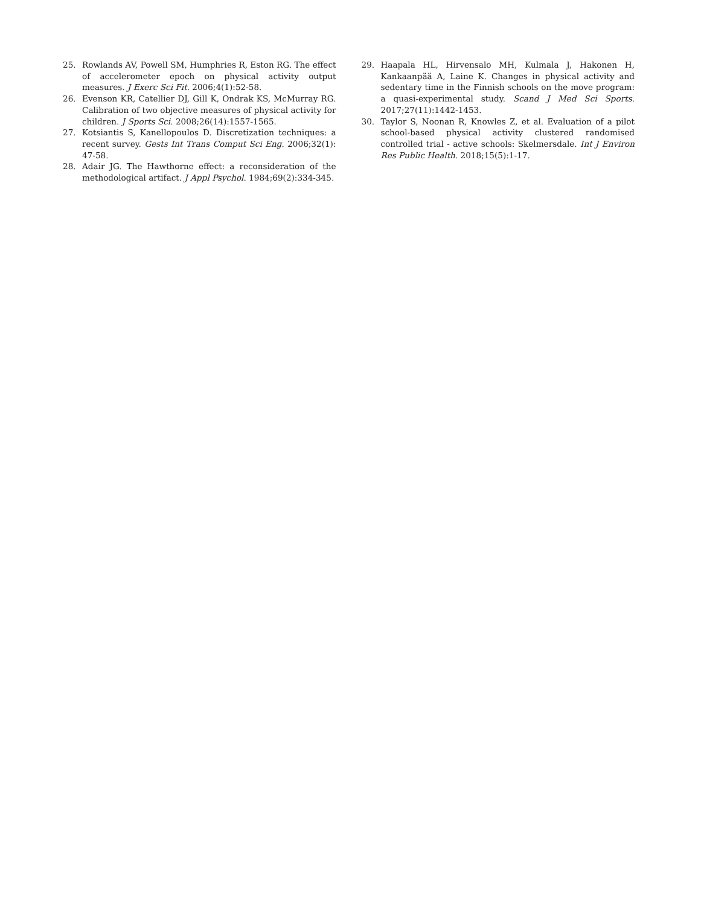25. Rowlands AV, Powell SM, Humphries R, Eston RG. The effect of accelerometer epoch on physical activity output measures. J Exerc Sci Fit. 2006;4(1):52-58.
26. Evenson KR, Catellier DJ, Gill K, Ondrak KS, McMurray RG. Calibration of two objective measures of physical activity for children. J Sports Sci. 2008;26(14):1557-1565.
27. Kotsiantis S, Kanellopoulos D. Discretization techniques: a recent survey. Gests Int Trans Comput Sci Eng. 2006;32(1): 47-58.
28. Adair JG. The Hawthorne effect: a reconsideration of the methodological artifact. J Appl Psychol. 1984;69(2):334-345.
29. Haapala HL, Hirvensalo MH, Kulmala J, Hakonen H, Kankaanpää A, Laine K. Changes in physical activity and sedentary time in the Finnish schools on the move program: a quasi-experimental study. Scand J Med Sci Sports. 2017;27(11):1442-1453.
30. Taylor S, Noonan R, Knowles Z, et al. Evaluation of a pilot school-based physical activity clustered randomised controlled trial - active schools: Skelmersdale. Int J Environ Res Public Health. 2018;15(5):1-17.